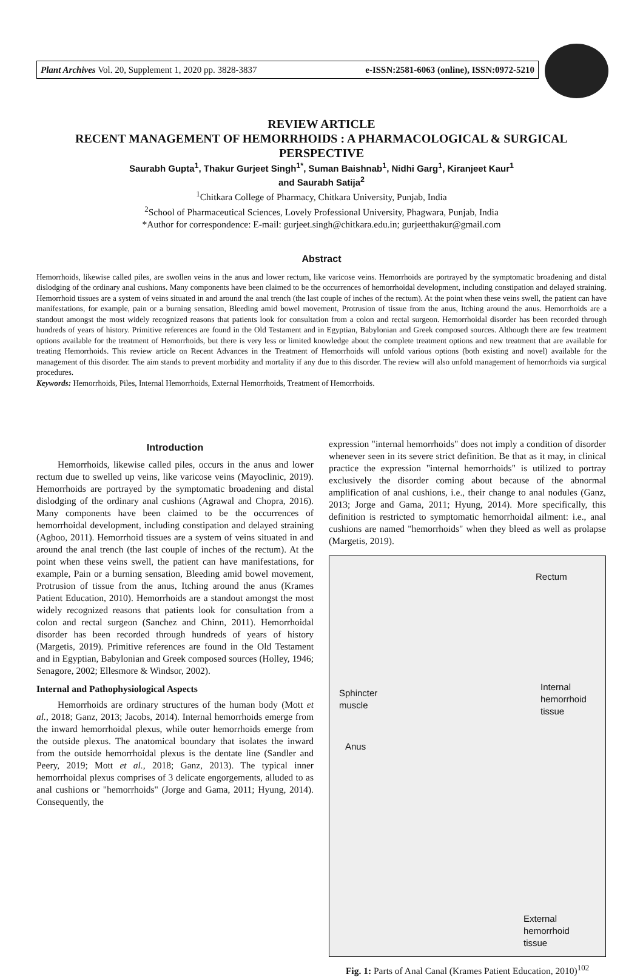Plant Archives Vol. 20, Supplement 1, 2020 pp. 3828-3837 e-ISSN:2581-6063 (online), ISSN:0972-5210
REVIEW ARTICLE
RECENT MANAGEMENT OF HEMORRHOIDS : A PHARMACOLOGICAL & SURGICAL PERSPECTIVE
Saurabh Gupta<sup>1</sup>, Thakur Gurjeet Singh<sup>1*</sup>, Suman Baishnab<sup>1</sup>, Nidhi Garg<sup>1</sup>, Kiranjeet Kaur<sup>1</sup>
and Saurabh Satija<sup>2</sup>
<sup>1</sup> Chitkara College of Pharmacy, Chitkara University, Punjab, India
<sup>2</sup> School of Pharmaceutical Sciences, Lovely Professional University, Phagwara, Punjab, India
*Author for correspondence: E-mail: gurjeet.singh@chitkara.edu.in; gurjeetthakur@gmail.com
Abstract
Hemorrhoids, likewise called piles, are swollen veins in the anus and lower rectum, like varicose veins. Hemorrhoids are portrayed by the symptomatic broadening and distal dislodging of the ordinary anal cushions. Many components have been claimed to be the occurrences of hemorrhoidal development, including constipation and delayed straining. Hemorrhoid tissues are a system of veins situated in and around the anal trench (the last couple of inches of the rectum). At the point when these veins swell, the patient can have manifestations, for example, pain or a burning sensation, Bleeding amid bowel movement, Protrusion of tissue from the anus, Itching around the anus. Hemorrhoids are a standout amongst the most widely recognized reasons that patients look for consultation from a colon and rectal surgeon. Hemorrhoidal disorder has been recorded through hundreds of years of history. Primitive references are found in the Old Testament and in Egyptian, Babylonian and Greek composed sources. Although there are few treatment options available for the treatment of Hemorrhoids, but there is very less or limited knowledge about the complete treatment options and new treatment that are available for treating Hemorrhoids. This review article on Recent Advances in the Treatment of Hemorrhoids will unfold various options (both existing and novel) available for the management of this disorder. The aim stands to prevent morbidity and mortality if any due to this disorder. The review will also unfold management of hemorrhoids via surgical procedures.
Keywords: Hemorrhoids, Piles, Internal Hemorrhoids, External Hemorrhoids, Treatment of Hemorrhoids.
Introduction
Hemorrhoids, likewise called piles, occurs in the anus and lower rectum due to swelled up veins, like varicose veins (Mayoclinic, 2019). Hemorrhoids are portrayed by the symptomatic broadening and distal dislodging of the ordinary anal cushions (Agrawal and Chopra, 2016). Many components have been claimed to be the occurrences of hemorrhoidal development, including constipation and delayed straining (Agboo, 2011). Hemorrhoid tissues are a system of veins situated in and around the anal trench (the last couple of inches of the rectum). At the point when these veins swell, the patient can have manifestations, for example, Pain or a burning sensation, Bleeding amid bowel movement, Protrusion of tissue from the anus, Itching around the anus (Krames Patient Education, 2010). Hemorrhoids are a standout amongst the most widely recognized reasons that patients look for consultation from a colon and rectal surgeon (Sanchez and Chinn, 2011). Hemorrhoidal disorder has been recorded through hundreds of years of history (Margetis, 2019). Primitive references are found in the Old Testament and in Egyptian, Babylonian and Greek composed sources (Holley, 1946; Senagore, 2002; Ellesmore & Windsor, 2002).
Internal and Pathophysiological Aspects
Hemorrhoids are ordinary structures of the human body (Mott et al., 2018; Ganz, 2013; Jacobs, 2014). Internal hemorrhoids emerge from the inward hemorrhoidal plexus, while outer hemorrhoids emerge from the outside plexus. The anatomical boundary that isolates the inward from the outside hemorrhoidal plexus is the dentate line (Sandler and Peery, 2019; Mott et al., 2018; Ganz, 2013). The typical inner hemorrhoidal plexus comprises of 3 delicate engorgements, alluded to as anal cushions or "hemorrhoids" (Jorge and Gama, 2011; Hyung, 2014). Consequently, the
expression "internal hemorrhoids" does not imply a condition of disorder whenever seen in its severe strict definition. Be that as it may, in clinical practice the expression "internal hemorrhoids" is utilized to portray exclusively the disorder coming about because of the abnormal amplification of anal cushions, i.e., their change to anal nodules (Ganz, 2013; Jorge and Gama, 2011; Hyung, 2014). More specifically, this definition is restricted to symptomatic hemorrhoidal ailment: i.e., anal cushions are named "hemorrhoids" when they bleed as well as prolapse (Margetis, 2019).
Rectum
Sphincter
muscle
Internal
hemorrhoid
tissue
Anus
External
hemorrhoid
tissue
Fig. 1: Parts of Anal Canal (Krames Patient Education, 2010)<sup>102</sup>